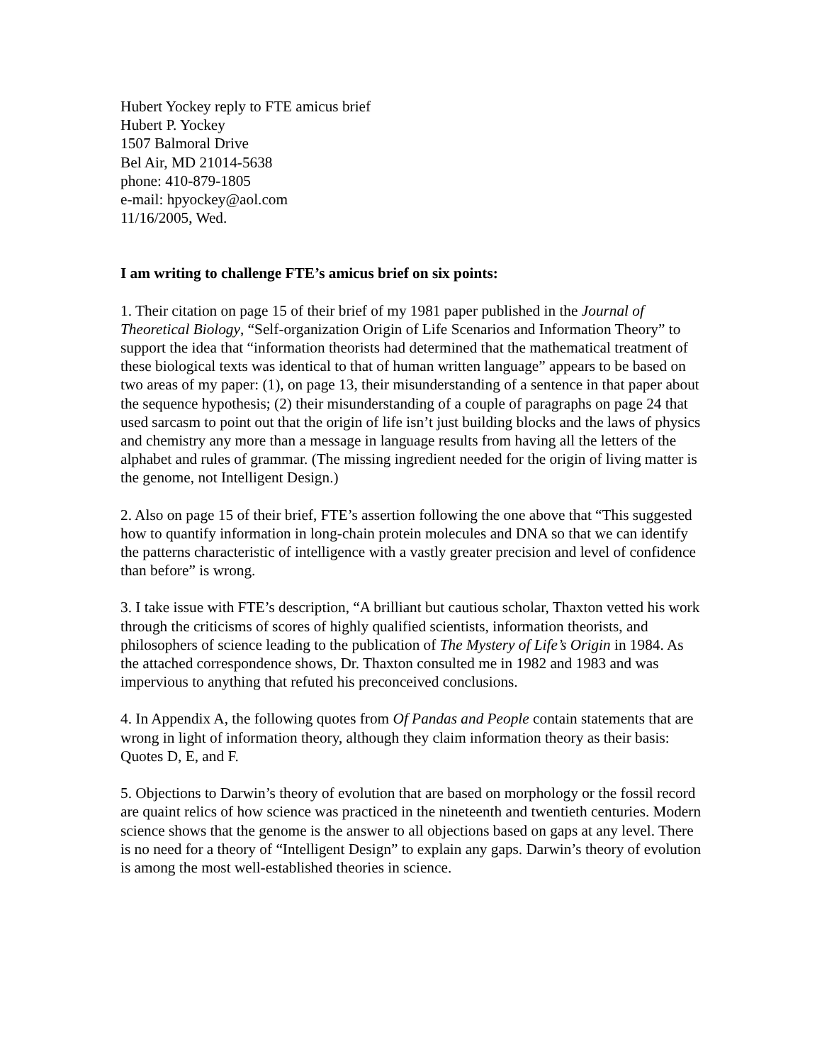Hubert Yockey reply to FTE amicus brief
Hubert P. Yockey
1507 Balmoral Drive
Bel Air, MD 21014-5638
phone: 410-879-1805
e-mail: hpyockey@aol.com
11/16/2005, Wed.
I am writing to challenge FTE’s amicus brief on six points:
1. Their citation on page 15 of their brief of my 1981 paper published in the Journal of Theoretical Biology, “Self-organization Origin of Life Scenarios and Information Theory” to support the idea that “information theorists had determined that the mathematical treatment of these biological texts was identical to that of human written language” appears to be based on two areas of my paper: (1), on page 13, their misunderstanding of a sentence in that paper about the sequence hypothesis; (2) their misunderstanding of a couple of paragraphs on page 24 that used sarcasm to point out that the origin of life isn’t just building blocks and the laws of physics and chemistry any more than a message in language results from having all the letters of the alphabet and rules of grammar. (The missing ingredient needed for the origin of living matter is the genome, not Intelligent Design.)
2. Also on page 15 of their brief, FTE’s assertion following the one above that “This suggested how to quantify information in long-chain protein molecules and DNA so that we can identify the patterns characteristic of intelligence with a vastly greater precision and level of confidence than before” is wrong.
3. I take issue with FTE’s description, “A brilliant but cautious scholar, Thaxton vetted his work through the criticisms of scores of highly qualified scientists, information theorists, and philosophers of science leading to the publication of The Mystery of Life’s Origin in 1984. As the attached correspondence shows, Dr. Thaxton consulted me in 1982 and 1983 and was impervious to anything that refuted his preconceived conclusions.
4. In Appendix A, the following quotes from Of Pandas and People contain statements that are wrong in light of information theory, although they claim information theory as their basis: Quotes D, E, and F.
5. Objections to Darwin’s theory of evolution that are based on morphology or the fossil record are quaint relics of how science was practiced in the nineteenth and twentieth centuries. Modern science shows that the genome is the answer to all objections based on gaps at any level. There is no need for a theory of “Intelligent Design” to explain any gaps. Darwin’s theory of evolution is among the most well-established theories in science.